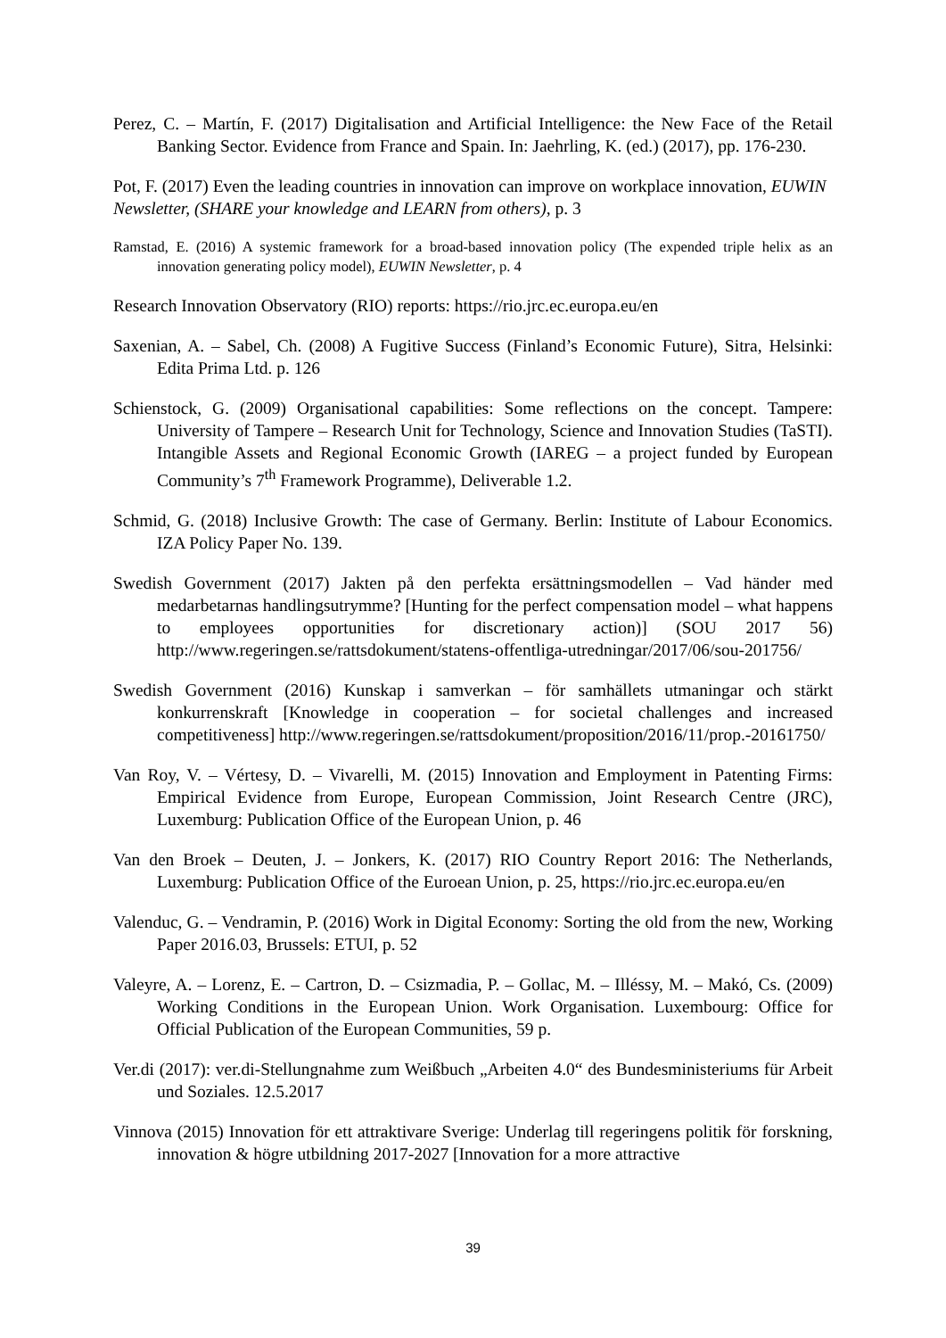Perez, C. – Martín, F. (2017) Digitalisation and Artificial Intelligence: the New Face of the Retail Banking Sector. Evidence from France and Spain. In: Jaehrling, K. (ed.) (2017), pp. 176-230.
Pot, F. (2017) Even the leading countries in innovation can improve on workplace innovation, EUWIN Newsletter, (SHARE your knowledge and LEARN from others), p. 3
Ramstad, E. (2016) A systemic framework for a broad-based innovation policy (The expended triple helix as an innovation generating policy model), EUWIN Newsletter, p. 4
Research Innovation Observatory (RIO) reports: https://rio.jrc.ec.europa.eu/en
Saxenian, A. – Sabel, Ch. (2008) A Fugitive Success (Finland’s Economic Future), Sitra, Helsinki: Edita Prima Ltd. p. 126
Schienstock, G. (2009) Organisational capabilities: Some reflections on the concept. Tampere: University of Tampere – Research Unit for Technology, Science and Innovation Studies (TaSTI). Intangible Assets and Regional Economic Growth (IAREG – a project funded by European Community’s 7<sup>th</sup> Framework Programme), Deliverable 1.2.
Schmid, G. (2018) Inclusive Growth: The case of Germany. Berlin: Institute of Labour Economics. IZA Policy Paper No. 139.
Swedish Government (2017) Jakten på den perfekta ersättningsmodellen – Vad händer med medarbetarnas handlingsutrymme? [Hunting for the perfect compensation model – what happens to employees opportunities for discretionary action)] (SOU 2017 56) http://www.regeringen.se/rattsdokument/statens-offentliga-utredningar/2017/06/sou-201756/
Swedish Government (2016) Kunskap i samverkan – för samhällets utmaningar och stärkt konkurrenskraft [Knowledge in cooperation – for societal challenges and increased competitiveness] http://www.regeringen.se/rattsdokument/proposition/2016/11/prop.-20161750/
Van Roy, V. – Vértesy, D. – Vivarelli, M. (2015) Innovation and Employment in Patenting Firms: Empirical Evidence from Europe, European Commission, Joint Research Centre (JRC), Luxemburg: Publication Office of the European Union, p. 46
Van den Broek – Deuten, J. – Jonkers, K. (2017) RIO Country Report 2016: The Netherlands, Luxemburg: Publication Office of the Euroean Union, p. 25, https://rio.jrc.ec.europa.eu/en
Valenduc, G. – Vendramin, P. (2016) Work in Digital Economy: Sorting the old from the new, Working Paper 2016.03, Brussels: ETUI, p. 52
Valeyre, A. – Lorenz, E. – Cartron, D. – Csizmadia, P. – Gollac, M. – Illéssy, M. – Makó, Cs. (2009) Working Conditions in the European Union. Work Organisation. Luxembourg: Office for Official Publication of the European Communities, 59 p.
Ver.di (2017): ver.di-Stellungnahme zum Weißbuch „Arbeiten 4.0“ des Bundesministeriums für Arbeit und Soziales. 12.5.2017
Vinnova (2015) Innovation för ett attraktivare Sverige: Underlag till regeringens politik för forskning, innovation & högre utbildning 2017-2027 [Innovation for a more attractive
39